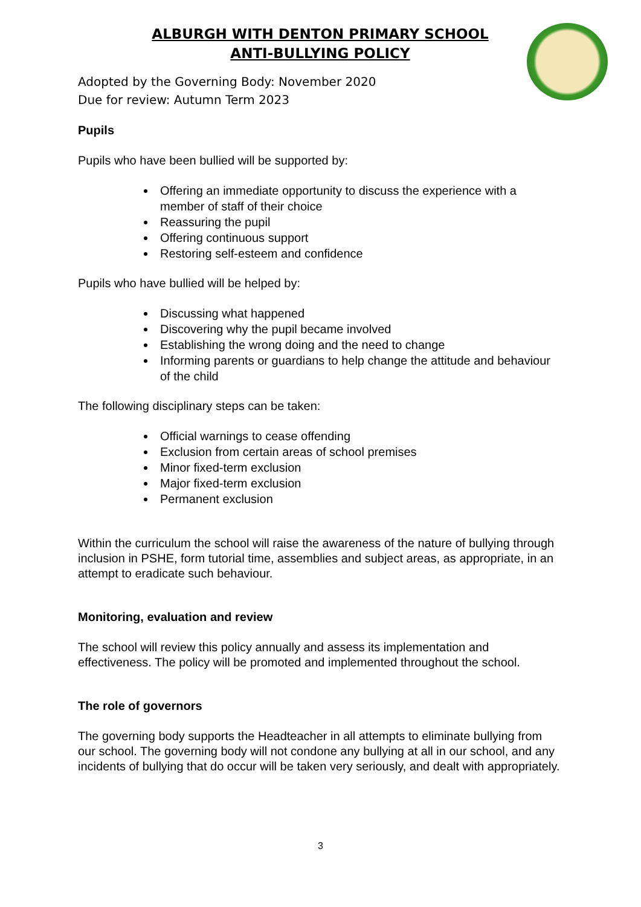ALBURGH WITH DENTON PRIMARY SCHOOL
ANTI-BULLYING POLICY
Adopted by the Governing Body: November 2020
Due for review: Autumn Term 2023
Pupils
Pupils who have been bullied will be supported by:
Offering an immediate opportunity to discuss the experience with a member of staff of their choice
Reassuring the pupil
Offering continuous support
Restoring self-esteem and confidence
Pupils who have bullied will be helped by:
Discussing what happened
Discovering why the pupil became involved
Establishing the wrong doing and the need to change
Informing parents or guardians to help change the attitude and behaviour of the child
The following disciplinary steps can be taken:
Official warnings to cease offending
Exclusion from certain areas of school premises
Minor fixed-term exclusion
Major fixed-term exclusion
Permanent exclusion
Within the curriculum the school will raise the awareness of the nature of bullying through inclusion in PSHE, form tutorial time, assemblies and subject areas, as appropriate, in an attempt to eradicate such behaviour.
Monitoring, evaluation and review
The school will review this policy annually and assess its implementation and effectiveness. The policy will be promoted and implemented throughout the school.
The role of governors
The governing body supports the Headteacher in all attempts to eliminate bullying from our school. The governing body will not condone any bullying at all in our school, and any incidents of bullying that do occur will be taken very seriously, and dealt with appropriately.
3